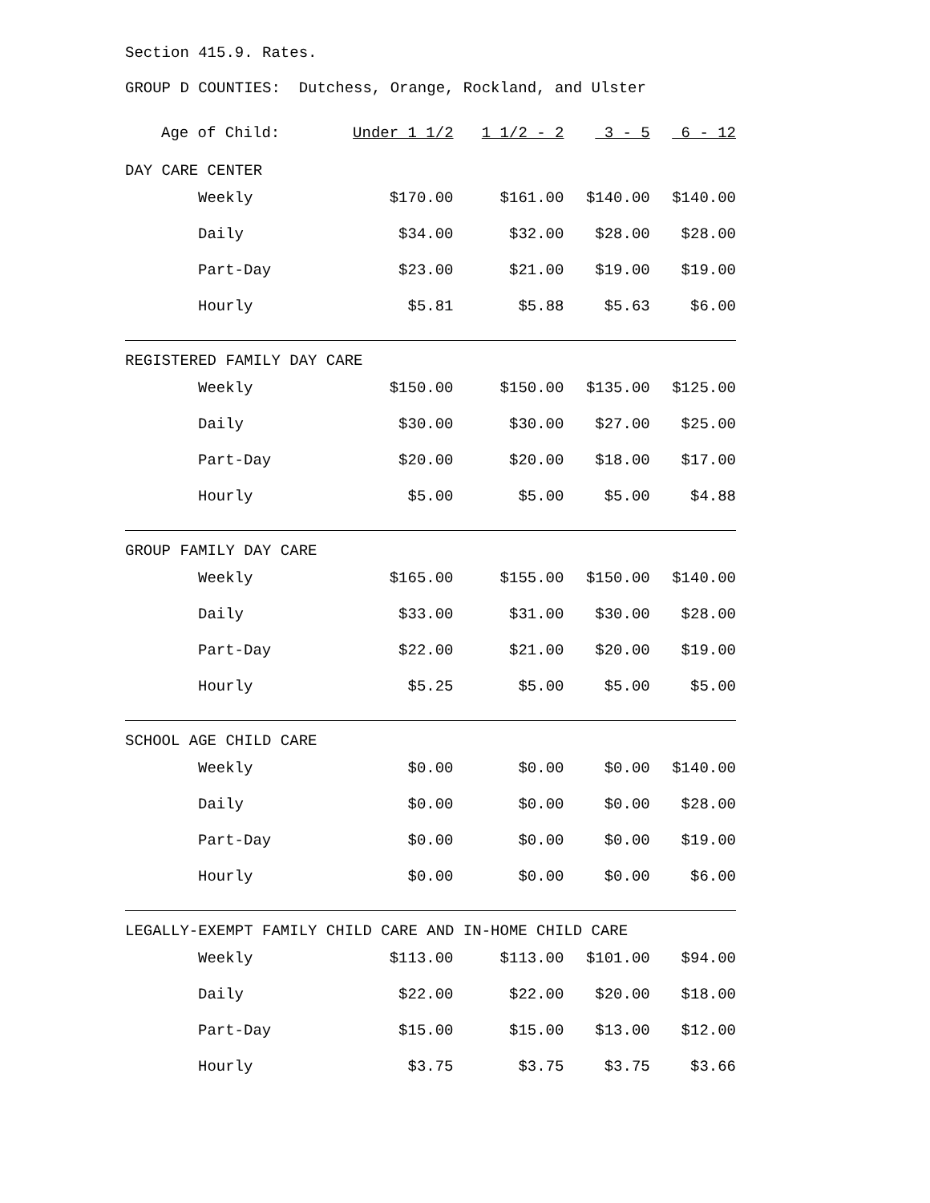Section 415.9. Rates.
GROUP D COUNTIES: Dutchess, Orange, Rockland, and Ulster
| Age of Child: | Under 1 1/2 | 1 1/2 - 2 | 3 - 5 | 6 - 12 |
| DAY CARE CENTER | | | | |
| Weekly | $170.00 | $161.00 | $140.00 | $140.00 |
| Daily | $34.00 | $32.00 | $28.00 | $28.00 |
| Part-Day | $23.00 | $21.00 | $19.00 | $19.00 |
| Hourly | $5.81 | $5.88 | $5.63 | $6.00 |
| REGISTERED FAMILY DAY CARE | | | | |
| Weekly | $150.00 | $150.00 | $135.00 | $125.00 |
| Daily | $30.00 | $30.00 | $27.00 | $25.00 |
| Part-Day | $20.00 | $20.00 | $18.00 | $17.00 |
| Hourly | $5.00 | $5.00 | $5.00 | $4.88 |
| GROUP FAMILY DAY CARE | | | | |
| Weekly | $165.00 | $155.00 | $150.00 | $140.00 |
| Daily | $33.00 | $31.00 | $30.00 | $28.00 |
| Part-Day | $22.00 | $21.00 | $20.00 | $19.00 |
| Hourly | $5.25 | $5.00 | $5.00 | $5.00 |
| SCHOOL AGE CHILD CARE | | | | |
| Weekly | $0.00 | $0.00 | $0.00 | $140.00 |
| Daily | $0.00 | $0.00 | $0.00 | $28.00 |
| Part-Day | $0.00 | $0.00 | $0.00 | $19.00 |
| Hourly | $0.00 | $0.00 | $0.00 | $6.00 |
| LEGALLY-EXEMPT FAMILY CHILD CARE AND IN-HOME CHILD CARE | | | | |
| Weekly | $113.00 | $113.00 | $101.00 | $94.00 |
| Daily | $22.00 | $22.00 | $20.00 | $18.00 |
| Part-Day | $15.00 | $15.00 | $13.00 | $12.00 |
| Hourly | $3.75 | $3.75 | $3.75 | $3.66 |